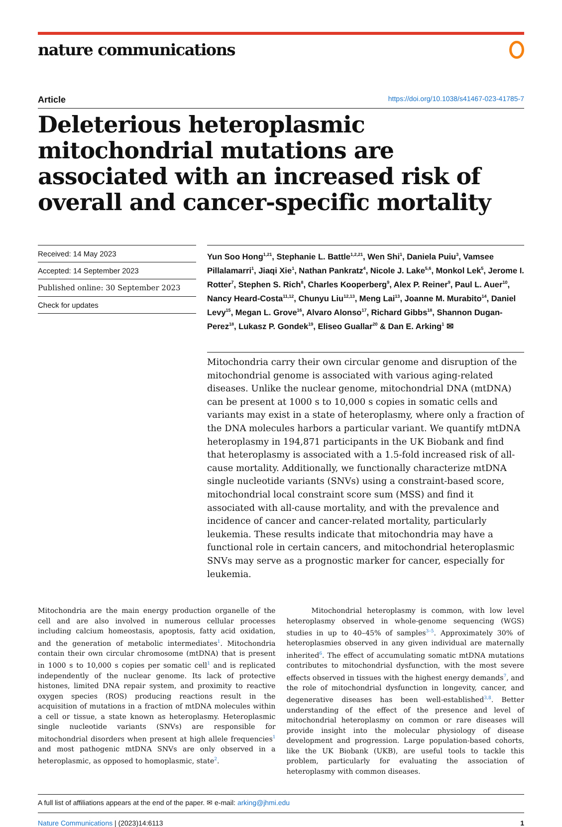nature communications
Article https://doi.org/10.1038/s41467-023-41785-7
Deleterious heteroplasmic mitochondrial mutations are associated with an increased risk of overall and cancer-specific mortality
Received: 14 May 2023
Accepted: 14 September 2023
Published online: 30 September 2023
Check for updates
Yun Soo Hong<sup>1,21</sup>, Stephanie L. Battle<sup>1,2,21</sup>, Wen Shi<sup>1</sup>, Daniela Puiu<sup>3</sup>, Vamsee Pillalamarri<sup>1</sup>, Jiaqi Xie<sup>1</sup>, Nathan Pankratz<sup>4</sup>, Nicole J. Lake<sup>5,6</sup>, Monkol Lek<sup>5</sup>, Jerome I. Rotter<sup>7</sup>, Stephen S. Rich<sup>8</sup>, Charles Kooperberg<sup>9</sup>, Alex P. Reiner<sup>9</sup>, Paul L. Auer<sup>10</sup>, Nancy Heard-Costa<sup>11,12</sup>, Chunyu Liu<sup>12,13</sup>, Meng Lai<sup>13</sup>, Joanne M. Murabito<sup>14</sup>, Daniel Levy<sup>15</sup>, Megan L. Grove<sup>16</sup>, Alvaro Alonso<sup>17</sup>, Richard Gibbs<sup>18</sup>, Shannon Dugan-Perez<sup>18</sup>, Lukasz P. Gondek<sup>19</sup>, Eliseo Guallar<sup>20</sup> & Dan E. Arking<sup>1</sup> ✉
Mitochondria carry their own circular genome and disruption of the mitochondrial genome is associated with various aging-related diseases. Unlike the nuclear genome, mitochondrial DNA (mtDNA) can be present at 1000 s to 10,000 s copies in somatic cells and variants may exist in a state of heteroplasmy, where only a fraction of the DNA molecules harbors a particular variant. We quantify mtDNA heteroplasmy in 194,871 participants in the UK Biobank and find that heteroplasmy is associated with a 1.5-fold increased risk of all-cause mortality. Additionally, we functionally characterize mtDNA single nucleotide variants (SNVs) using a constraint-based score, mitochondrial local constraint score sum (MSS) and find it associated with all-cause mortality, and with the prevalence and incidence of cancer and cancer-related mortality, particularly leukemia. These results indicate that mitochondria may have a functional role in certain cancers, and mitochondrial heteroplasmic SNVs may serve as a prognostic marker for cancer, especially for leukemia.
Mitochondria are the main energy production organelle of the cell and are also involved in numerous cellular processes including calcium homeostasis, apoptosis, fatty acid oxidation, and the generation of metabolic intermediates<sup>1</sup>. Mitochondria contain their own circular chromosome (mtDNA) that is present in 1000 s to 10,000 s copies per somatic cell<sup>1</sup> and is replicated independently of the nuclear genome. Its lack of protective histones, limited DNA repair system, and proximity to reactive oxygen species (ROS) producing reactions result in the acquisition of mutations in a fraction of mtDNA molecules within a cell or tissue, a state known as heteroplasmy. Heteroplasmic single nucleotide variants (SNVs) are responsible for mitochondrial disorders when present at high allele frequencies<sup>1</sup> and most pathogenic mtDNA SNVs are only observed in a heteroplasmic, as opposed to homoplasmic, state<sup>2</sup>.
Mitochondrial heteroplasmy is common, with low level heteroplasmy observed in whole-genome sequencing (WGS) studies in up to 40–45% of samples<sup>3–5</sup>. Approximately 30% of heteroplasmies observed in any given individual are maternally inherited<sup>6</sup>. The effect of accumulating somatic mtDNA mutations contributes to mitochondrial dysfunction, with the most severe effects observed in tissues with the highest energy demands<sup>7</sup>, and the role of mitochondrial dysfunction in longevity, cancer, and degenerative diseases has been well-established<sup>3,8</sup>. Better understanding of the effect of the presence and level of mitochondrial heteroplasmy on common or rare diseases will provide insight into the molecular physiology of disease development and progression. Large population-based cohorts, like the UK Biobank (UKB), are useful tools to tackle this problem, particularly for evaluating the association of heteroplasmy with common diseases.
A full list of affiliations appears at the end of the paper. ✉ e-mail: arking@jhmi.edu
Nature Communications | (2023)14:6113 1